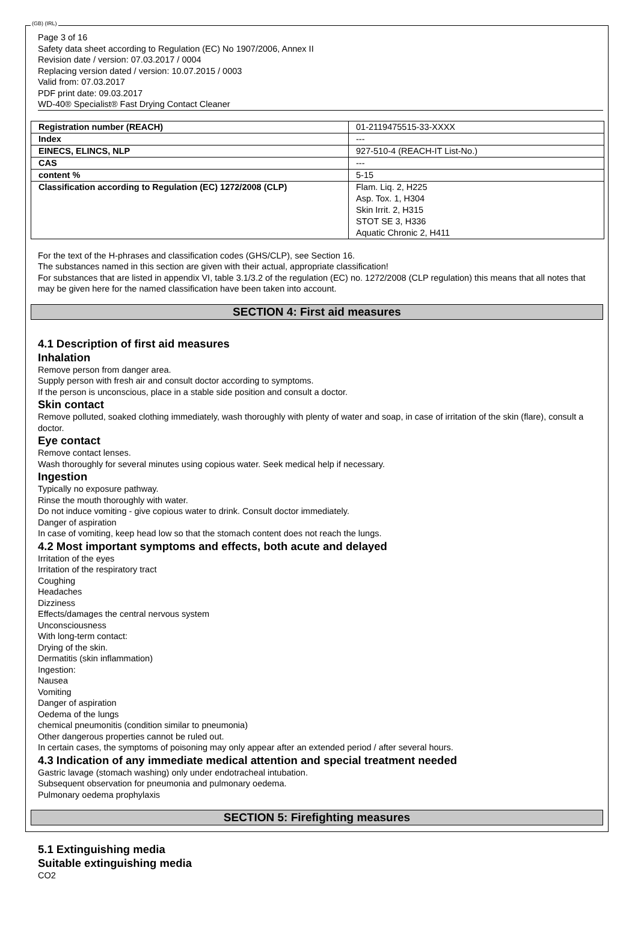(GB) (IRL)
Page 3 of 16
Safety data sheet according to Regulation (EC) No 1907/2006, Annex II
Revision date / version: 07.03.2017 / 0004
Replacing version dated / version: 10.07.2015 / 0003
Valid from: 07.03.2017
PDF print date: 09.03.2017
WD-40® Specialist® Fast Drying Contact Cleaner
| Registration number (REACH) | 01-2119475515-33-XXXX |
| Index | --- |
| EINECS, ELINCS, NLP | 927-510-4 (REACH-IT List-No.) |
| CAS | --- |
| content % | 5-15 |
| Classification according to Regulation (EC) 1272/2008 (CLP) | Flam. Liq. 2, H225 Asp. Tox. 1, H304 Skin Irrit. 2, H315 STOT SE 3, H336 Aquatic Chronic 2, H411 |
For the text of the H-phrases and classification codes (GHS/CLP), see Section 16.
The substances named in this section are given with their actual, appropriate classification!
For substances that are listed in appendix VI, table 3.1/3.2 of the regulation (EC) no. 1272/2008 (CLP regulation) this means that all notes that may be given here for the named classification have been taken into account.
SECTION 4: First aid measures
4.1 Description of first aid measures
Inhalation
Remove person from danger area.
Supply person with fresh air and consult doctor according to symptoms.
If the person is unconscious, place in a stable side position and consult a doctor.
Skin contact
Remove polluted, soaked clothing immediately, wash thoroughly with plenty of water and soap, in case of irritation of the skin (flare), consult a doctor.
Eye contact
Remove contact lenses.
Wash thoroughly for several minutes using copious water. Seek medical help if necessary.
Ingestion
Typically no exposure pathway.
Rinse the mouth thoroughly with water.
Do not induce vomiting - give copious water to drink. Consult doctor immediately.
Danger of aspiration
In case of vomiting, keep head low so that the stomach content does not reach the lungs.
4.2 Most important symptoms and effects, both acute and delayed
Irritation of the eyes
Irritation of the respiratory tract
Coughing
Headaches
Dizziness
Effects/damages the central nervous system
Unconsciousness
With long-term contact:
Drying of the skin.
Dermatitis (skin inflammation)
Ingestion:
Nausea
Vomiting
Danger of aspiration
Oedema of the lungs
chemical pneumonitis (condition similar to pneumonia)
Other dangerous properties cannot be ruled out.
In certain cases, the symptoms of poisoning may only appear after an extended period / after several hours.
4.3 Indication of any immediate medical attention and special treatment needed
Gastric lavage (stomach washing) only under endotracheal intubation.
Subsequent observation for pneumonia and pulmonary oedema.
Pulmonary oedema prophylaxis
SECTION 5: Firefighting measures
5.1 Extinguishing media
Suitable extinguishing media
CO2